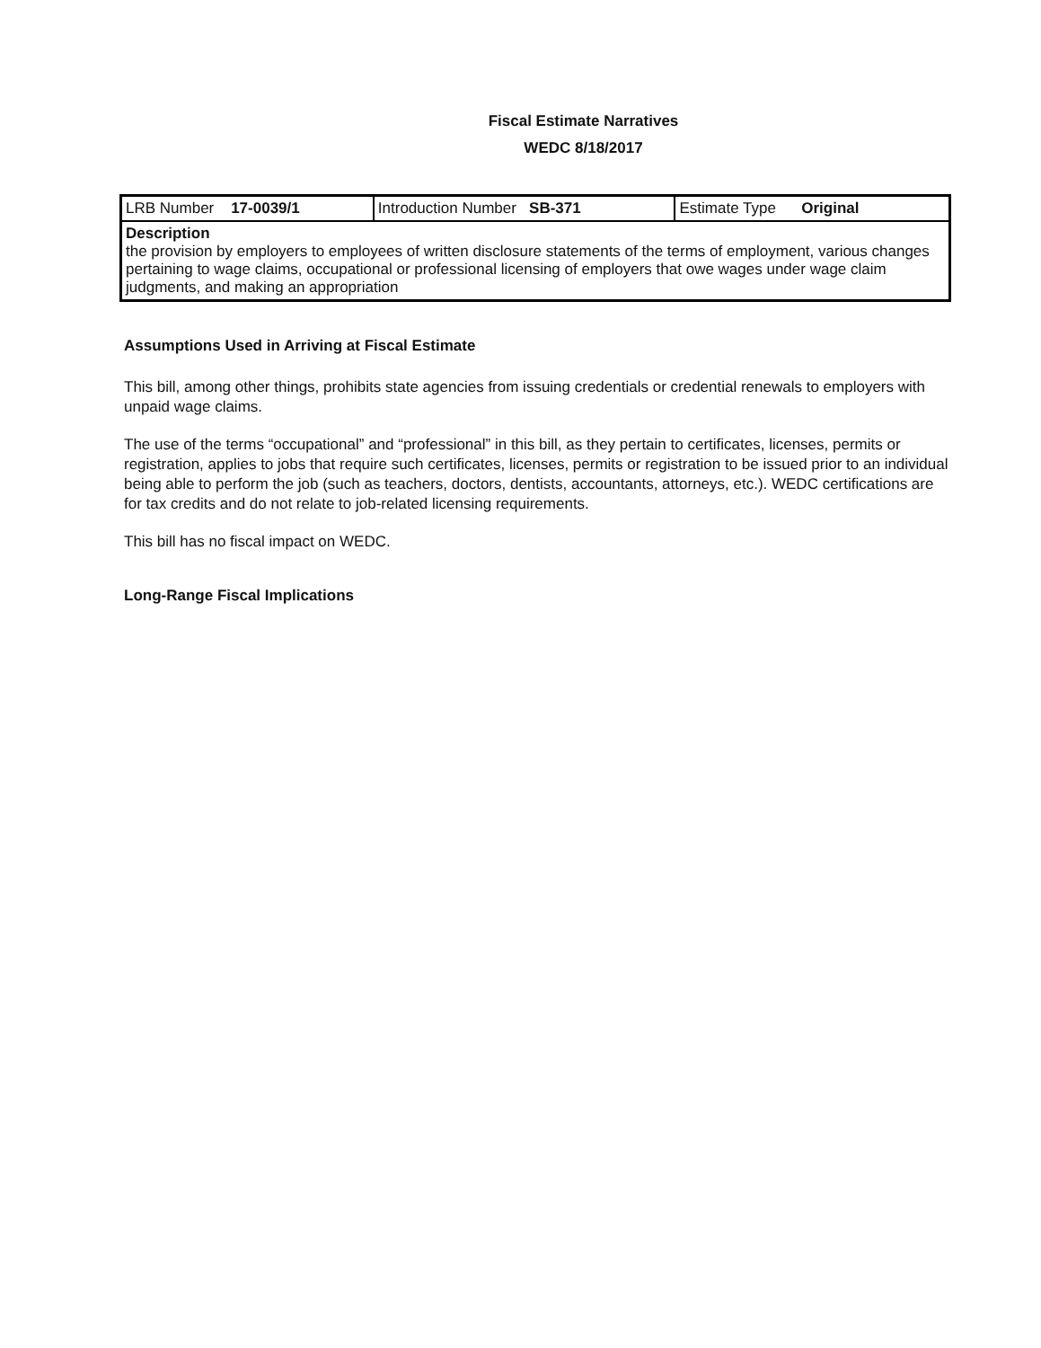Fiscal Estimate Narratives
WEDC 8/18/2017
| LRB Number 17-0039/1 | Introduction Number SB-371 | Estimate Type Original |
| Description the provision by employers to employees of written disclosure statements of the terms of employment, various changes pertaining to wage claims, occupational or professional licensing of employers that owe wages under wage claim judgments, and making an appropriation | | |
Assumptions Used in Arriving at Fiscal Estimate
This bill, among other things, prohibits state agencies from issuing credentials or credential renewals to employers with unpaid wage claims.
The use of the terms “occupational” and “professional” in this bill, as they pertain to certificates, licenses, permits or registration, applies to jobs that require such certificates, licenses, permits or registration to be issued prior to an individual being able to perform the job (such as teachers, doctors, dentists, accountants, attorneys, etc.). WEDC certifications are for tax credits and do not relate to job-related licensing requirements.
This bill has no fiscal impact on WEDC.
Long-Range Fiscal Implications